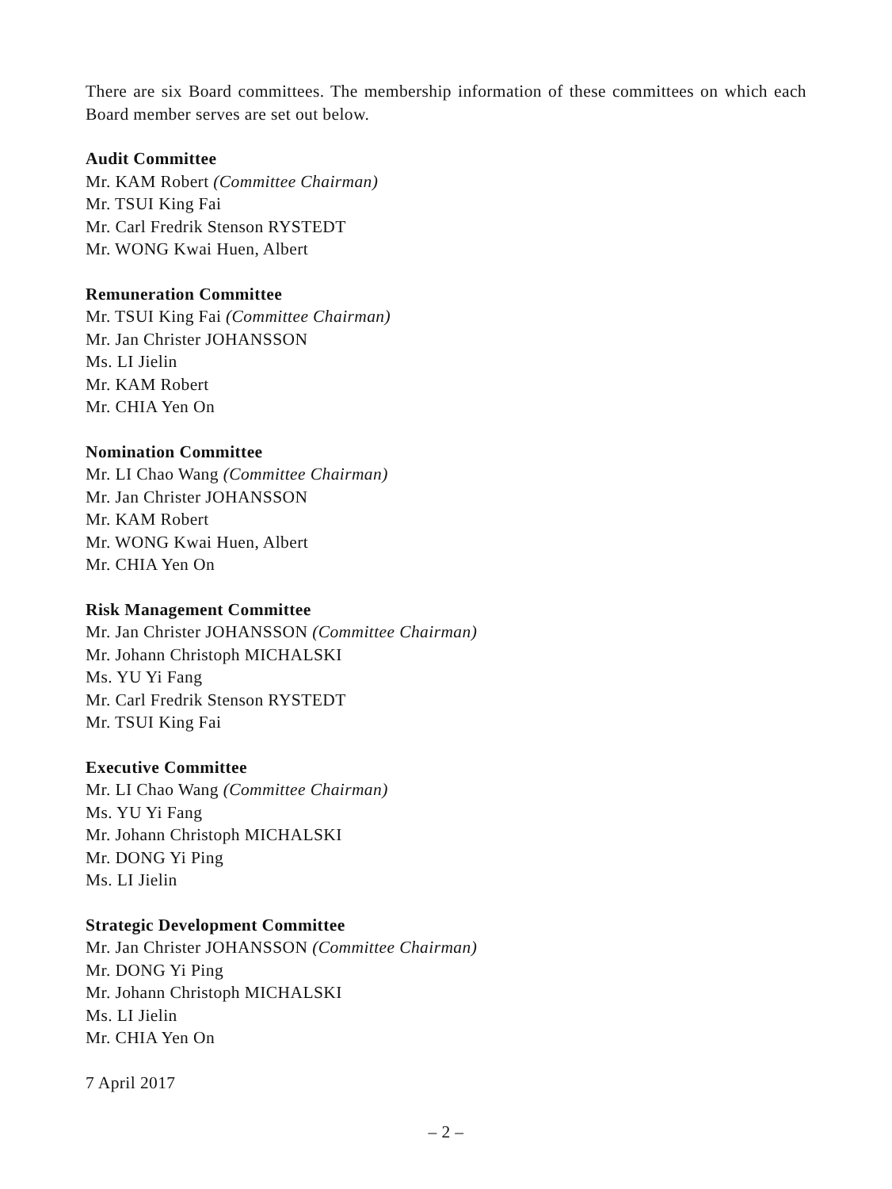There are six Board committees. The membership information of these committees on which each Board member serves are set out below.
Audit Committee
Mr. KAM Robert (Committee Chairman)
Mr. TSUI King Fai
Mr. Carl Fredrik Stenson RYSTEDT
Mr. WONG Kwai Huen, Albert
Remuneration Committee
Mr. TSUI King Fai (Committee Chairman)
Mr. Jan Christer JOHANSSON
Ms. LI Jielin
Mr. KAM Robert
Mr. CHIA Yen On
Nomination Committee
Mr. LI Chao Wang (Committee Chairman)
Mr. Jan Christer JOHANSSON
Mr. KAM Robert
Mr. WONG Kwai Huen, Albert
Mr. CHIA Yen On
Risk Management Committee
Mr. Jan Christer JOHANSSON (Committee Chairman)
Mr. Johann Christoph MICHALSKI
Ms. YU Yi Fang
Mr. Carl Fredrik Stenson RYSTEDT
Mr. TSUI King Fai
Executive Committee
Mr. LI Chao Wang (Committee Chairman)
Ms. YU Yi Fang
Mr. Johann Christoph MICHALSKI
Mr. DONG Yi Ping
Ms. LI Jielin
Strategic Development Committee
Mr. Jan Christer JOHANSSON (Committee Chairman)
Mr. DONG Yi Ping
Mr. Johann Christoph MICHALSKI
Ms. LI Jielin
Mr. CHIA Yen On
7 April 2017
– 2 –